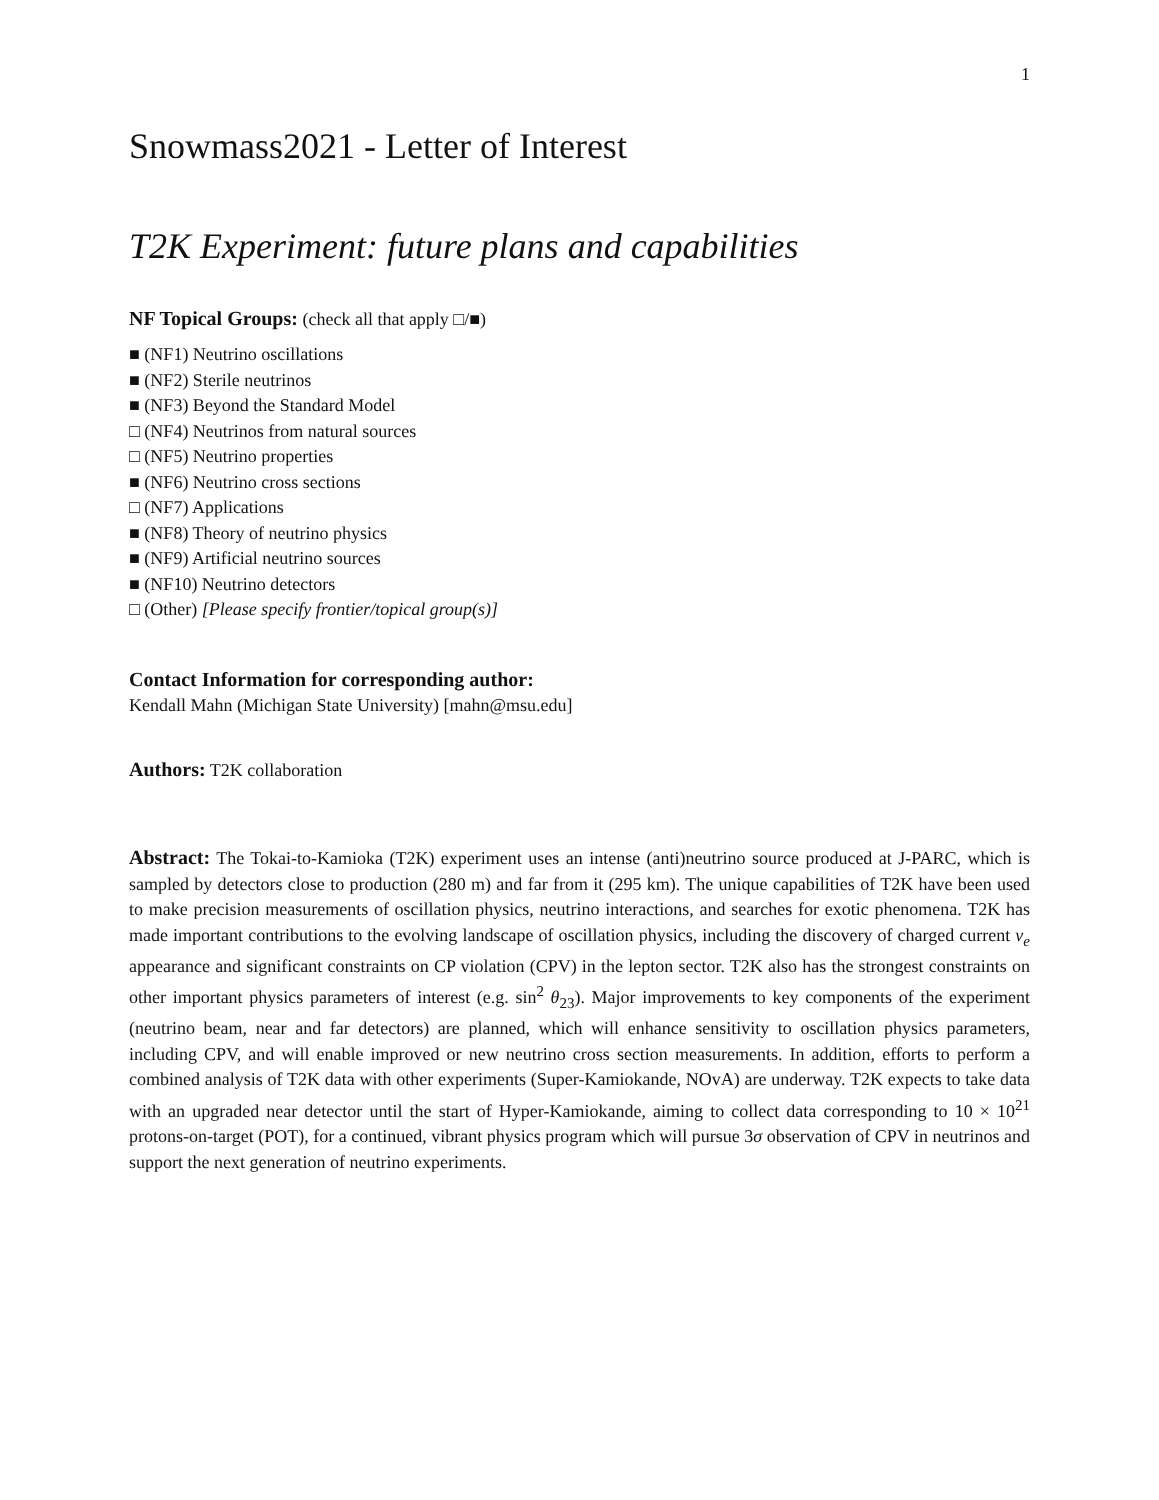1
Snowmass2021 - Letter of Interest
T2K Experiment: future plans and capabilities
NF Topical Groups: (check all that apply □/■)
■ (NF1) Neutrino oscillations
■ (NF2) Sterile neutrinos
■ (NF3) Beyond the Standard Model
□ (NF4) Neutrinos from natural sources
□ (NF5) Neutrino properties
■ (NF6) Neutrino cross sections
□ (NF7) Applications
■ (NF8) Theory of neutrino physics
■ (NF9) Artificial neutrino sources
■ (NF10) Neutrino detectors
□ (Other) [Please specify frontier/topical group(s)]
Contact Information for corresponding author:
Kendall Mahn (Michigan State University) [mahn@msu.edu]
Authors: T2K collaboration
Abstract: The Tokai-to-Kamioka (T2K) experiment uses an intense (anti)neutrino source produced at J-PARC, which is sampled by detectors close to production (280 m) and far from it (295 km). The unique capabilities of T2K have been used to make precision measurements of oscillation physics, neutrino interactions, and searches for exotic phenomena. T2K has made important contributions to the evolving landscape of oscillation physics, including the discovery of charged current ν<sub>e</sub> appearance and significant constraints on CP violation (CPV) in the lepton sector. T2K also has the strongest constraints on other important physics parameters of interest (e.g. sin<sup>2</sup> θ<sub>23</sub>). Major improvements to key components of the experiment (neutrino beam, near and far detectors) are planned, which will enhance sensitivity to oscillation physics parameters, including CPV, and will enable improved or new neutrino cross section measurements. In addition, efforts to perform a combined analysis of T2K data with other experiments (Super-Kamiokande, NOvA) are underway. T2K expects to take data with an upgraded near detector until the start of Hyper-Kamiokande, aiming to collect data corresponding to 10 × 10<sup>21</sup> protons-on-target (POT), for a continued, vibrant physics program which will pursue 3σ observation of CPV in neutrinos and support the next generation of neutrino experiments.